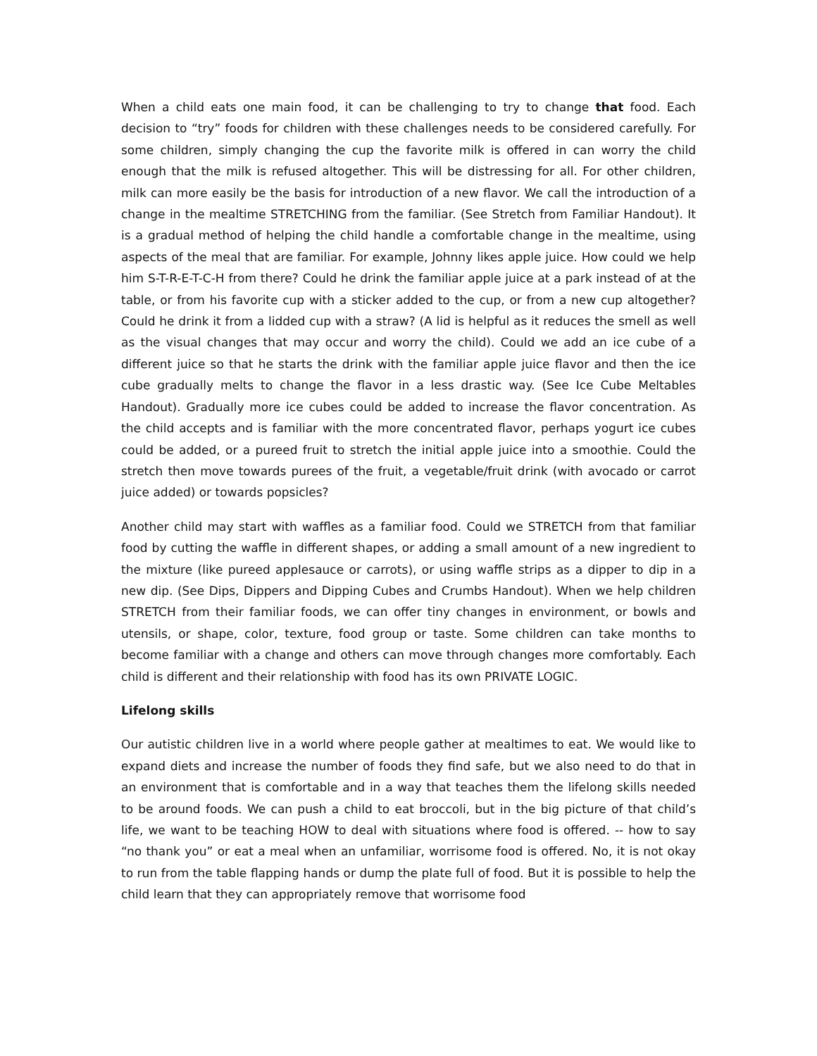When a child eats one main food, it can be challenging to try to change that food. Each decision to “try” foods for children with these challenges needs to be considered carefully. For some children, simply changing the cup the favorite milk is offered in can worry the child enough that the milk is refused altogether. This will be distressing for all. For other children, milk can more easily be the basis for introduction of a new flavor. We call the introduction of a change in the mealtime STRETCHING from the familiar. (See Stretch from Familiar Handout). It is a gradual method of helping the child handle a comfortable change in the mealtime, using aspects of the meal that are familiar. For example, Johnny likes apple juice. How could we help him S-T-R-E-T-C-H from there? Could he drink the familiar apple juice at a park instead of at the table, or from his favorite cup with a sticker added to the cup, or from a new cup altogether? Could he drink it from a lidded cup with a straw? (A lid is helpful as it reduces the smell as well as the visual changes that may occur and worry the child). Could we add an ice cube of a different juice so that he starts the drink with the familiar apple juice flavor and then the ice cube gradually melts to change the flavor in a less drastic way. (See Ice Cube Meltables Handout). Gradually more ice cubes could be added to increase the flavor concentration. As the child accepts and is familiar with the more concentrated flavor, perhaps yogurt ice cubes could be added, or a pureed fruit to stretch the initial apple juice into a smoothie. Could the stretch then move towards purees of the fruit, a vegetable/fruit drink (with avocado or carrot juice added) or towards popsicles?
Another child may start with waffles as a familiar food. Could we STRETCH from that familiar food by cutting the waffle in different shapes, or adding a small amount of a new ingredient to the mixture (like pureed applesauce or carrots), or using waffle strips as a dipper to dip in a new dip. (See Dips, Dippers and Dipping Cubes and Crumbs Handout). When we help children STRETCH from their familiar foods, we can offer tiny changes in environment, or bowls and utensils, or shape, color, texture, food group or taste. Some children can take months to become familiar with a change and others can move through changes more comfortably. Each child is different and their relationship with food has its own PRIVATE LOGIC.
Lifelong skills
Our autistic children live in a world where people gather at mealtimes to eat. We would like to expand diets and increase the number of foods they find safe, but we also need to do that in an environment that is comfortable and in a way that teaches them the lifelong skills needed to be around foods. We can push a child to eat broccoli, but in the big picture of that child’s life, we want to be teaching HOW to deal with situations where food is offered. -- how to say “no thank you” or eat a meal when an unfamiliar, worrisome food is offered. No, it is not okay to run from the table flapping hands or dump the plate full of food. But it is possible to help the child learn that they can appropriately remove that worrisome food